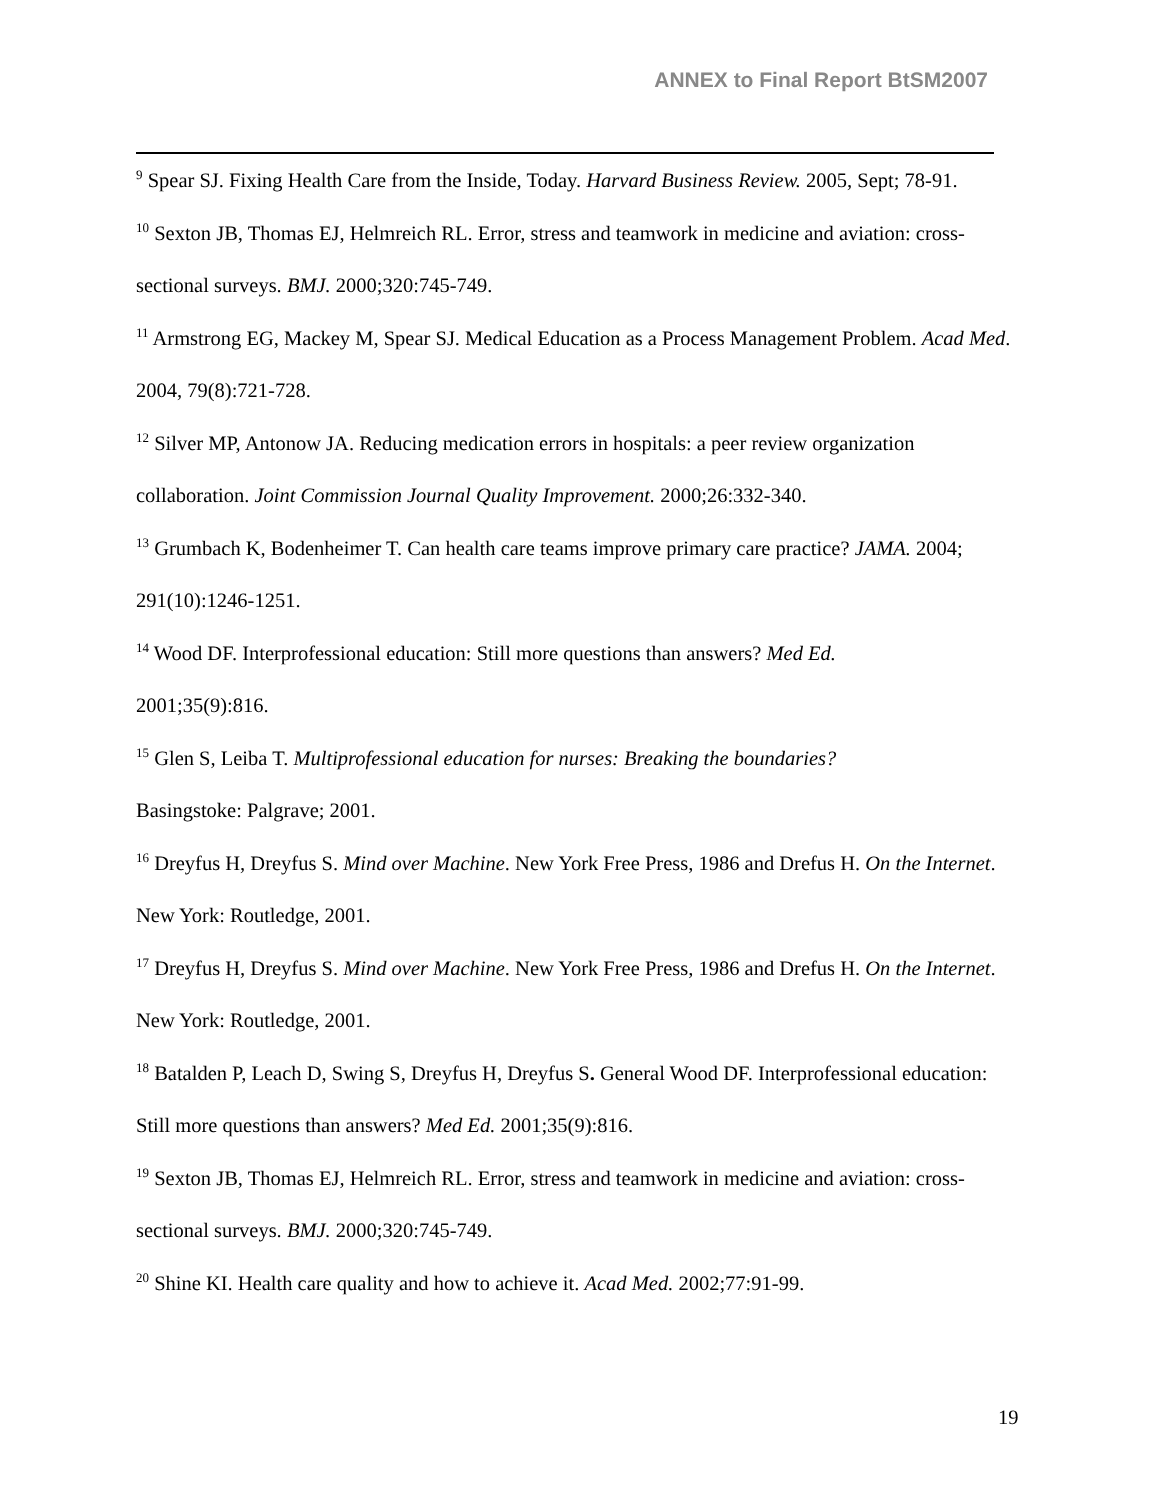ANNEX to Final Report BtSM2007
<sup>9</sup> Spear SJ. Fixing Health Care from the Inside, Today. Harvard Business Review. 2005, Sept; 78-91.
<sup>10</sup> Sexton JB, Thomas EJ, Helmreich RL. Error, stress and teamwork in medicine and aviation: cross-sectional surveys. BMJ. 2000;320:745-749.
<sup>11</sup> Armstrong EG, Mackey M, Spear SJ. Medical Education as a Process Management Problem. Acad Med. 2004, 79(8):721-728.
<sup>12</sup> Silver MP, Antonow JA. Reducing medication errors in hospitals: a peer review organization collaboration. Joint Commission Journal Quality Improvement. 2000;26:332-340.
<sup>13</sup> Grumbach K, Bodenheimer T. Can health care teams improve primary care practice? JAMA. 2004; 291(10):1246-1251.
<sup>14</sup> Wood DF. Interprofessional education: Still more questions than answers? Med Ed.
2001;35(9):816.
<sup>15</sup> Glen S, Leiba T. Multiprofessional education for nurses: Breaking the boundaries?
Basingstoke: Palgrave; 2001.
<sup>16</sup> Dreyfus H, Dreyfus S. Mind over Machine. New York Free Press, 1986 and Drefus H. On the Internet. New York: Routledge, 2001.
<sup>17</sup> Dreyfus H, Dreyfus S. Mind over Machine. New York Free Press, 1986 and Drefus H. On the Internet. New York: Routledge, 2001.
<sup>18</sup> Batalden P, Leach D, Swing S, Dreyfus H, Dreyfus S. General Wood DF. Interprofessional education: Still more questions than answers? Med Ed. 2001;35(9):816.
<sup>19</sup> Sexton JB, Thomas EJ, Helmreich RL. Error, stress and teamwork in medicine and aviation: cross-sectional surveys. BMJ. 2000;320:745-749.
<sup>20</sup> Shine KI. Health care quality and how to achieve it. Acad Med. 2002;77:91-99.
19